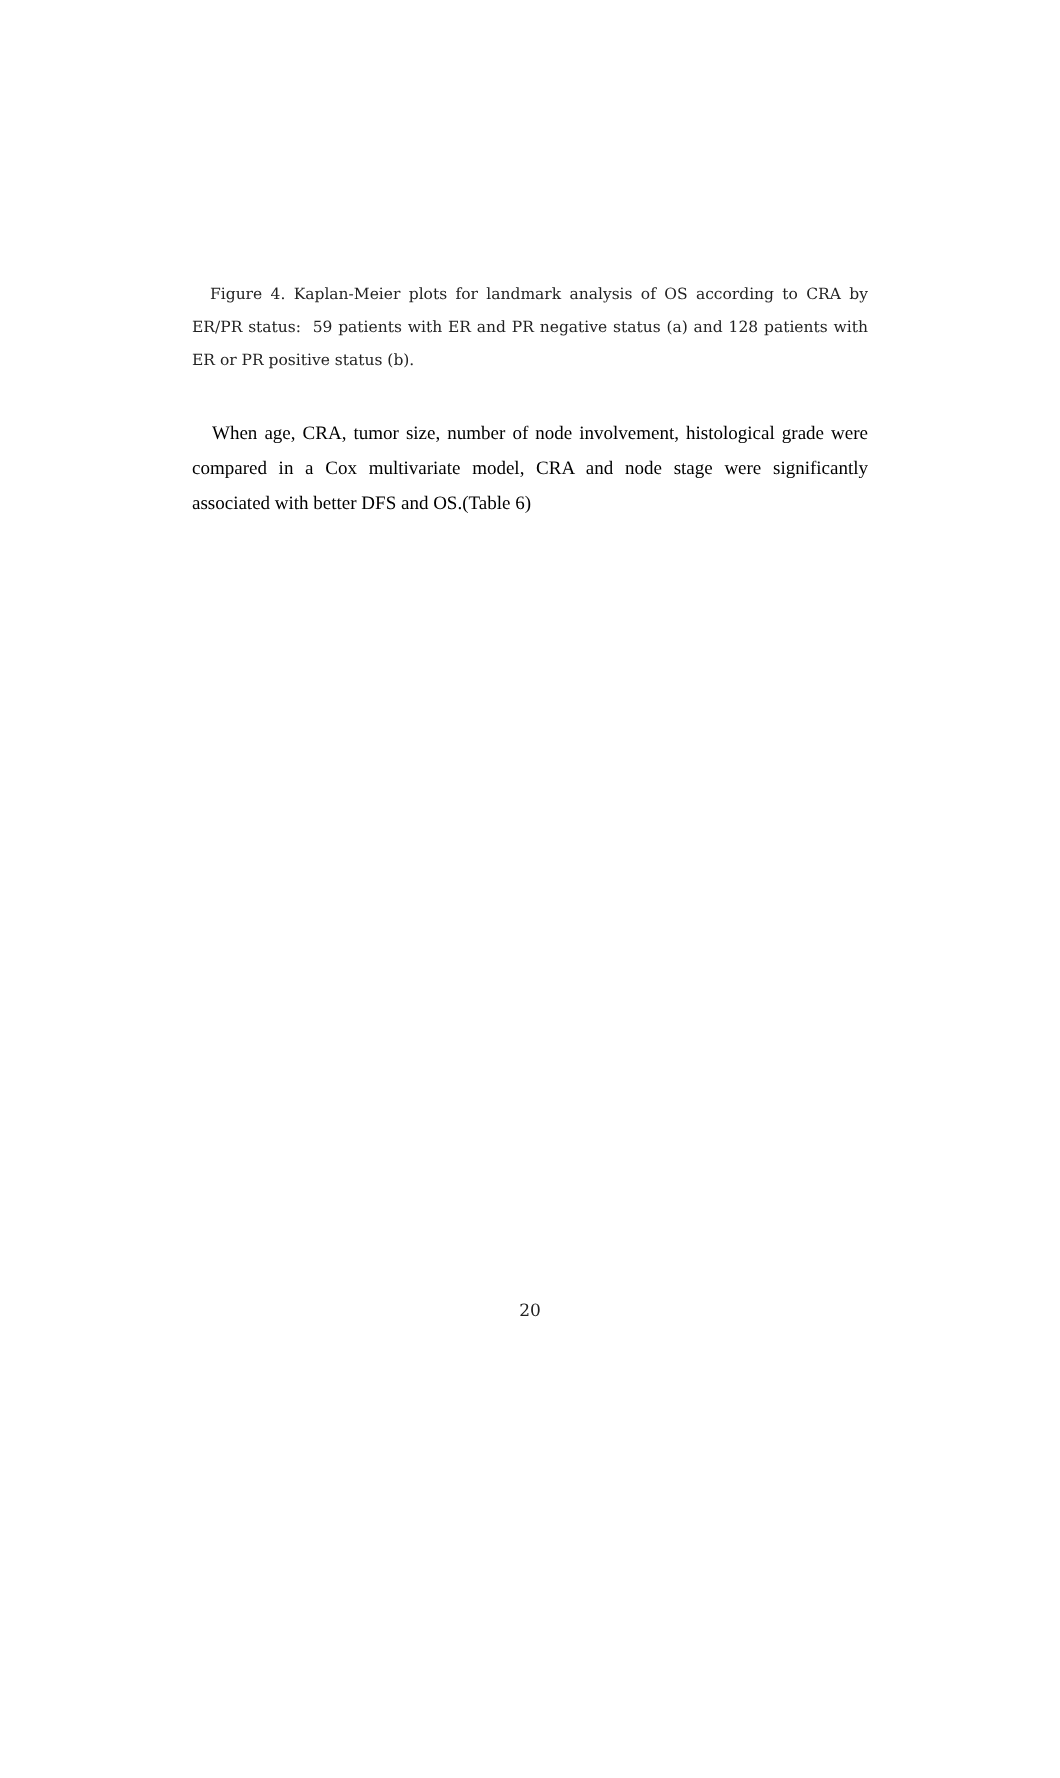Figure 4. Kaplan-Meier plots for landmark analysis of OS according to CRA by ER/PR status: 59 patients with ER and PR negative status (a) and 128 patients with ER or PR positive status (b).
When age, CRA, tumor size, number of node involvement, histological grade were compared in a Cox multivariate model, CRA and node stage were significantly associated with better DFS and OS.(Table 6)
20